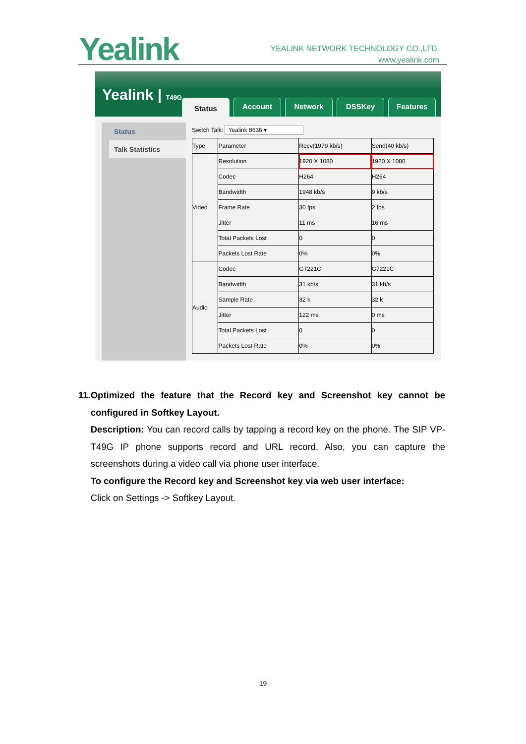Yealink
YEALINK NETWORK TECHNOLOGY CO.,LTD.
www.yealink.com
Yealink | T49G
Status
Account
Network
DSSKey Features
Status
Talk Statistics
Switch Talk: Yealink 8636 ▾
| Type | Parameter | Recv(1979 kb/s) | Send(40 kb/s) |
| Video | Resolution | 1920 X 1080 | 1920 X 1080 |
| | Codec | H264 | H264 |
| | Bandwidth | 1948 kb/s | 9 kb/s |
| | Frame Rate | 30 fps | 2 fps |
| | Jitter | 11 ms | 16 ms |
| | Total Packets Lost | 0 | 0 |
| | Packets Lost Rate | 0% | 0% |
| Audio | Codec | G7221C | G7221C |
| | Bandwidth | 31 kb/s | 31 kb/s |
| | Sample Rate | 32 k | 32 k |
| | Jitter | 122 ms | 0 ms |
| | Total Packets Lost | 0 | 0 |
| | Packets Lost Rate | 0% | 0% |
11.
Optimized the feature that the Record key and Screenshot key cannot be configured in Softkey Layout.
Description: You can record calls by tapping a record key on the phone. The SIP VP-T49G IP phone supports record and URL record. Also, you can capture the screenshots during a video call via phone user interface.
To configure the Record key and Screenshot key via web user interface:
Click on Settings -> Softkey Layout.
19